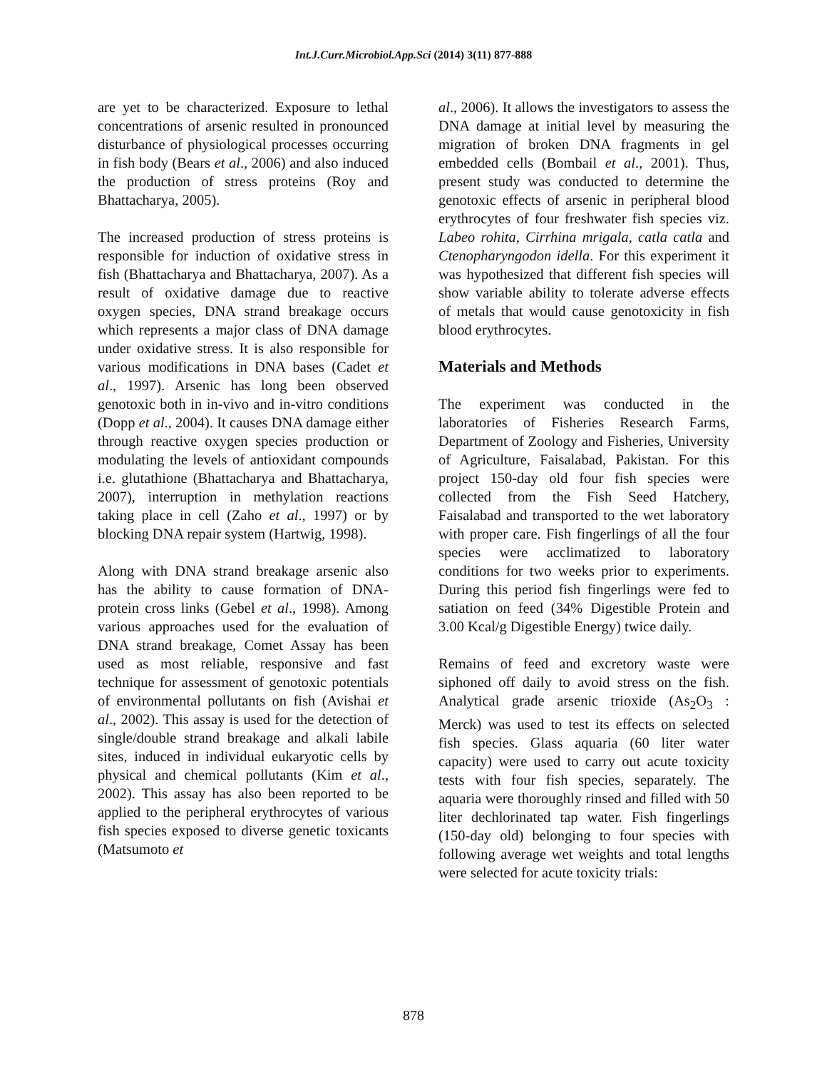Int.J.Curr.Microbiol.App.Sci (2014) 3(11) 877-888
are yet to be characterized. Exposure to lethal concentrations of arsenic resulted in pronounced disturbance of physiological processes occurring in fish body (Bears et al., 2006) and also induced the production of stress proteins (Roy and Bhattacharya, 2005).
The increased production of stress proteins is responsible for induction of oxidative stress in fish (Bhattacharya and Bhattacharya, 2007). As a result of oxidative damage due to reactive oxygen species, DNA strand breakage occurs which represents a major class of DNA damage under oxidative stress. It is also responsible for various modifications in DNA bases (Cadet et al., 1997). Arsenic has long been observed genotoxic both in in-vivo and in-vitro conditions (Dopp et al., 2004). It causes DNA damage either through reactive oxygen species production or modulating the levels of antioxidant compounds i.e. glutathione (Bhattacharya and Bhattacharya, 2007), interruption in methylation reactions taking place in cell (Zaho et al., 1997) or by blocking DNA repair system (Hartwig, 1998).
Along with DNA strand breakage arsenic also has the ability to cause formation of DNA-protein cross links (Gebel et al., 1998). Among various approaches used for the evaluation of DNA strand breakage, Comet Assay has been used as most reliable, responsive and fast technique for assessment of genotoxic potentials of environmental pollutants on fish (Avishai et al., 2002). This assay is used for the detection of single/double strand breakage and alkali labile sites, induced in individual eukaryotic cells by physical and chemical pollutants (Kim et al., 2002). This assay has also been reported to be applied to the peripheral erythrocytes of various fish species exposed to diverse genetic toxicants (Matsumoto et
al., 2006). It allows the investigators to assess the DNA damage at initial level by measuring the migration of broken DNA fragments in gel embedded cells (Bombail et al., 2001). Thus, present study was conducted to determine the genotoxic effects of arsenic in peripheral blood erythrocytes of four freshwater fish species viz. Labeo rohita, Cirrhina mrigala, catla catla and Ctenopharyngodon idella. For this experiment it was hypothesized that different fish species will show variable ability to tolerate adverse effects of metals that would cause genotoxicity in fish blood erythrocytes.
Materials and Methods
The experiment was conducted in the laboratories of Fisheries Research Farms, Department of Zoology and Fisheries, University of Agriculture, Faisalabad, Pakistan. For this project 150-day old four fish species were collected from the Fish Seed Hatchery, Faisalabad and transported to the wet laboratory with proper care. Fish fingerlings of all the four species were acclimatized to laboratory conditions for two weeks prior to experiments. During this period fish fingerlings were fed to satiation on feed (34% Digestible Protein and 3.00 Kcal/g Digestible Energy) twice daily.
Remains of feed and excretory waste were siphoned off daily to avoid stress on the fish. Analytical grade arsenic trioxide (As<sub>2</sub>O<sub>3</sub> : Merck) was used to test its effects on selected fish species. Glass aquaria (60 liter water capacity) were used to carry out acute toxicity tests with four fish species, separately. The aquaria were thoroughly rinsed and filled with 50 liter dechlorinated tap water. Fish fingerlings (150-day old) belonging to four species with following average wet weights and total lengths were selected for acute toxicity trials:
878